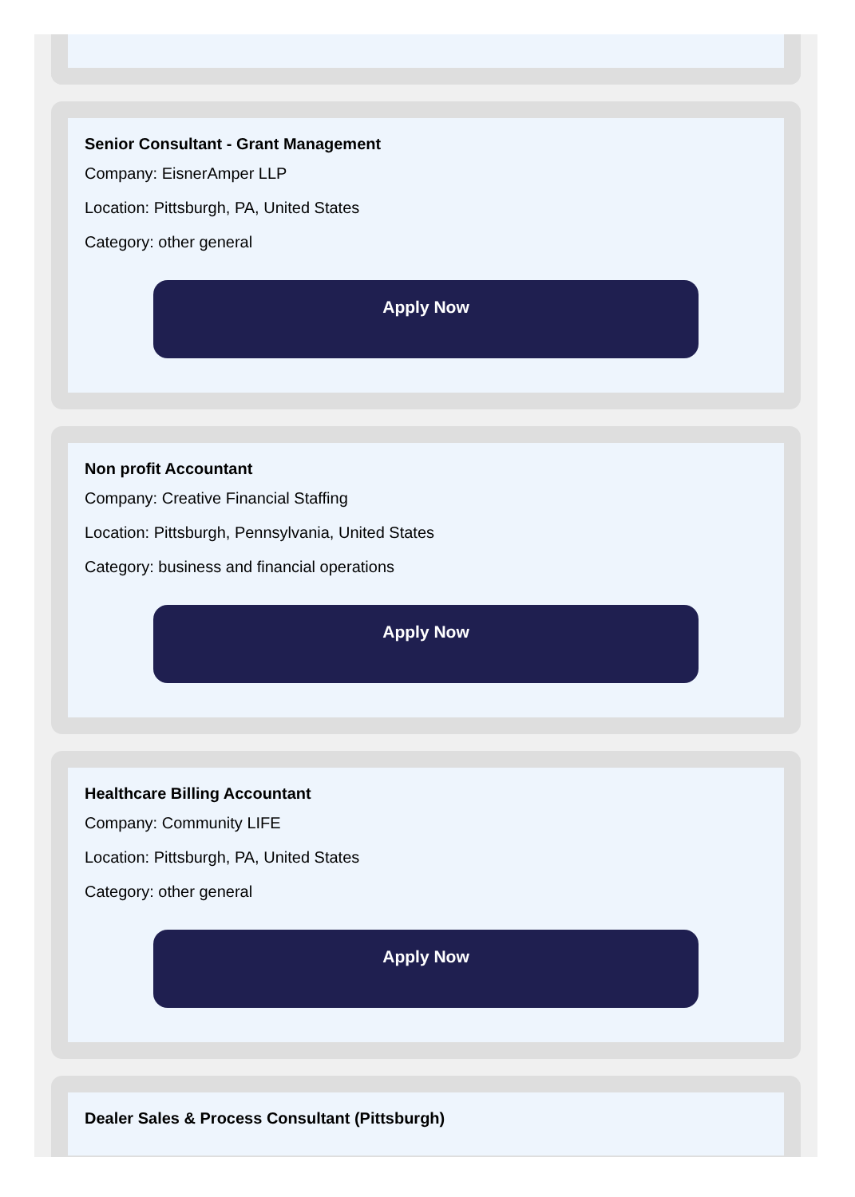Senior Consultant - Grant Management
Company: EisnerAmper LLP
Location: Pittsburgh, PA, United States
Category: other general
Apply Now
Non profit Accountant
Company: Creative Financial Staffing
Location: Pittsburgh, Pennsylvania, United States
Category: business and financial operations
Apply Now
Healthcare Billing Accountant
Company: Community LIFE
Location: Pittsburgh, PA, United States
Category: other general
Apply Now
Dealer Sales & Process Consultant (Pittsburgh)